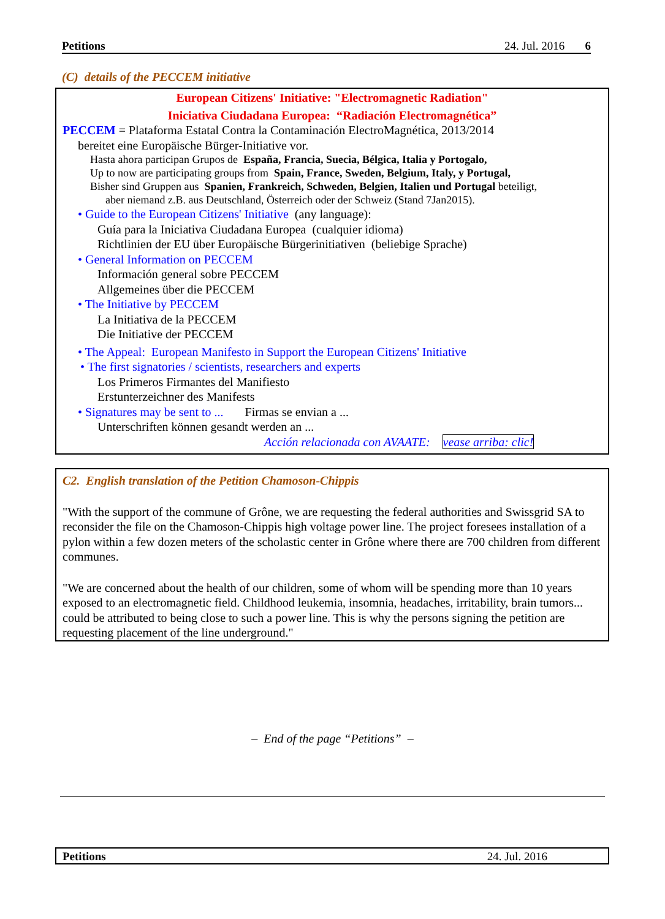Petitions 24. Jul. 2016 6
(C) details of the PECCEM initiative
European Citizens' Initiative: "Electromagnetic Radiation"
Iniciativa Ciudadana Europea: “Radiación Electromagnética”
PECCEM = Plataforma Estatal Contra la Contaminación ElectroMagnética, 2013/2014
bereitet eine Europäische Bürger-Initiative vor.
Hasta ahora participan Grupos de España, Francia, Suecia, Bélgica, Italia y Portogalo,
Up to now are participating groups from Spain, France, Sweden, Belgium, Italy, y Portugal,
Bisher sind Gruppen aus Spanien, Frankreich, Schweden, Belgien, Italien und Portugal beteiligt,
aber niemand z.B. aus Deutschland, Österreich oder der Schweiz (Stand 7Jan2015).
• Guide to the European Citizens' Initiative (any language):
Guía para la Iniciativa Ciudadana Europea (cualquier idioma)
Richtlinien der EU über Europäische Bürgerinitiativen (beliebige Sprache)
• General Information on PECCEM
Información general sobre PECCEM
Allgemeines über die PECCEM
• The Initiative by PECCEM
La Initiativa de la PECCEM
Die Initiative der PECCEM
• The Appeal: European Manifesto in Support the European Citizens' Initiative
• The first signatories / scientists, researchers and experts
Los Primeros Firmantes del Manifiesto
Erstunterzeichner des Manifests
• Signatures may be sent to ... Firmas se envian a ...
Unterschriften können gesandt werden an ...
Acción relacionada con AVAATE: vease arriba: clic!
C2. English translation of the Petition Chamoson-Chippis
"With the support of the commune of Grône, we are requesting the federal authorities and Swissgrid SA to reconsider the file on the Chamoson-Chippis high voltage power line. The project foresees installation of a pylon within a few dozen meters of the scholastic center in Grône where there are 700 children from different communes.
"We are concerned about the health of our children, some of whom will be spending more than 10 years exposed to an electromagnetic field. Childhood leukemia, insomnia, headaches, irritability, brain tumors... could be attributed to being close to such a power line. This is why the persons signing the petition are requesting placement of the line underground."
– End of the page “Petitions” –
Petitions 24. Jul. 2016